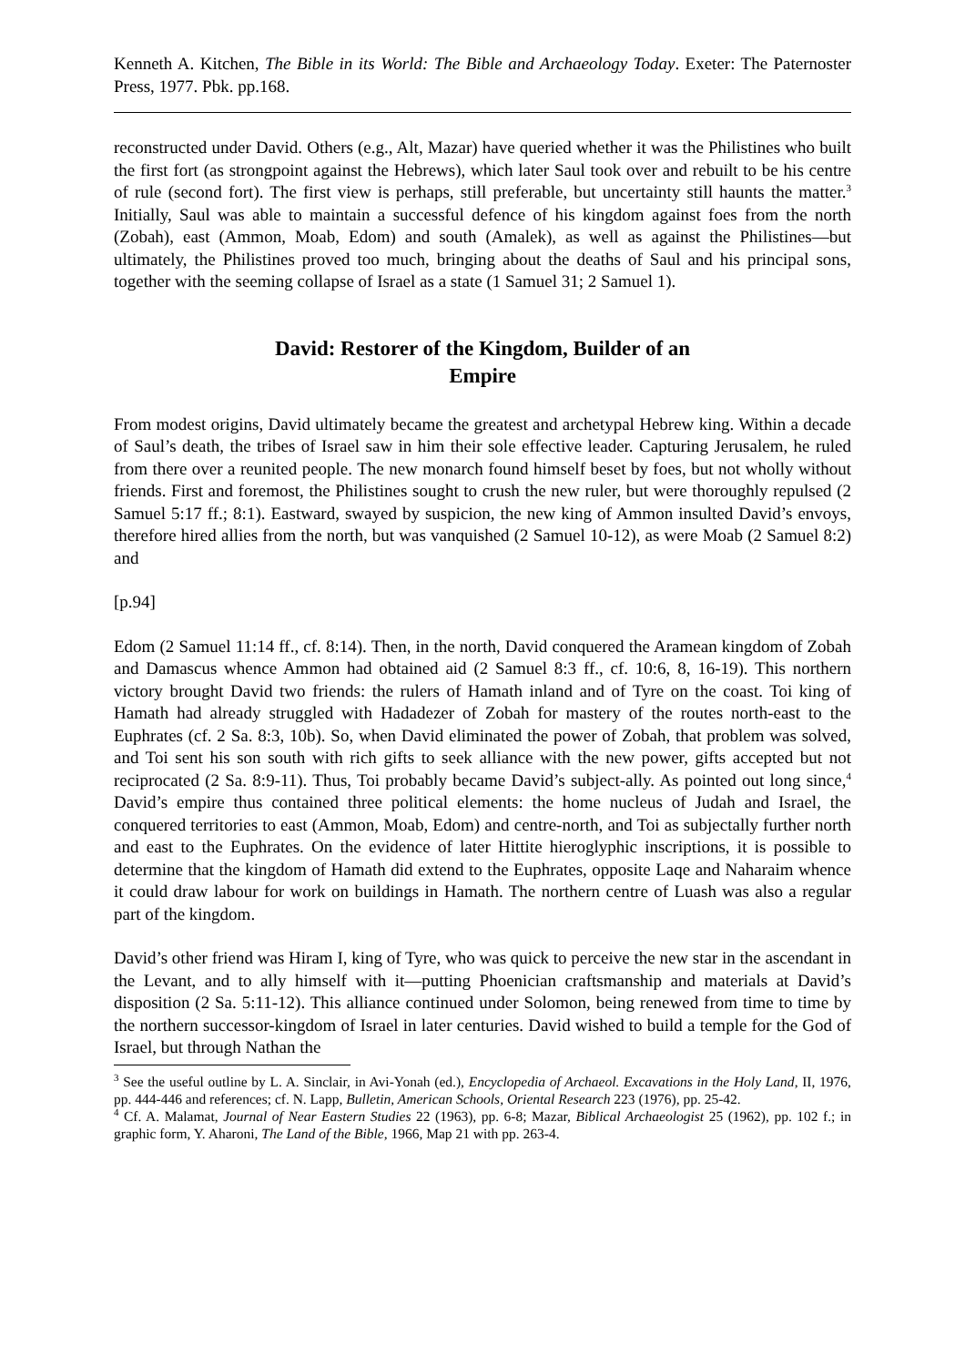Kenneth A. Kitchen, The Bible in its World: The Bible and Archaeology Today. Exeter: The Paternoster Press, 1977. Pbk. pp.168.
reconstructed under David. Others (e.g., Alt, Mazar) have queried whether it was the Philistines who built the first fort (as strongpoint against the Hebrews), which later Saul took over and rebuilt to be his centre of rule (second fort). The first view is perhaps, still preferable, but uncertainty still haunts the matter.<sup>3</sup> Initially, Saul was able to maintain a successful defence of his kingdom against foes from the north (Zobah), east (Ammon, Moab, Edom) and south (Amalek), as well as against the Philistines―but ultimately, the Philistines proved too much, bringing about the deaths of Saul and his principal sons, together with the seeming collapse of Israel as a state (1 Samuel 31; 2 Samuel 1).
David: Restorer of the Kingdom, Builder of an
Empire
From modest origins, David ultimately became the greatest and archetypal Hebrew king. Within a decade of Saul’s death, the tribes of Israel saw in him their sole effective leader. Capturing Jerusalem, he ruled from there over a reunited people. The new monarch found himself beset by foes, but not wholly without friends. First and foremost, the Philistines sought to crush the new ruler, but were thoroughly repulsed (2 Samuel 5:17 ff.; 8:1). Eastward, swayed by suspicion, the new king of Ammon insulted David’s envoys, therefore hired allies from the north, but was vanquished (2 Samuel 10-12), as were Moab (2 Samuel 8:2) and
[p.94]
Edom (2 Samuel 11:14 ff., cf. 8:14). Then, in the north, David conquered the Aramean kingdom of Zobah and Damascus whence Ammon had obtained aid (2 Samuel 8:3 ff., cf. 10:6, 8, 16-19). This northern victory brought David two friends: the rulers of Hamath inland and of Tyre on the coast. Toi king of Hamath had already struggled with Hadadezer of Zobah for mastery of the routes north-east to the Euphrates (cf. 2 Sa. 8:3, 10b). So, when David eliminated the power of Zobah, that problem was solved, and Toi sent his son south with rich gifts to seek alliance with the new power, gifts accepted but not reciprocated (2 Sa. 8:9-11). Thus, Toi probably became David’s subject-ally. As pointed out long since,<sup>4</sup> David’s empire thus contained three political elements: the home nucleus of Judah and Israel, the conquered territories to east (Ammon, Moab, Edom) and centre-north, and Toi as subjectally further north and east to the Euphrates. On the evidence of later Hittite hieroglyphic inscriptions, it is possible to determine that the kingdom of Hamath did extend to the Euphrates, opposite Laqe and Naharaim whence it could draw labour for work on buildings in Hamath. The northern centre of Luash was also a regular part of the kingdom.
David’s other friend was Hiram I, king of Tyre, who was quick to perceive the new star in the ascendant in the Levant, and to ally himself with it―putting Phoenician craftsmanship and materials at David’s disposition (2 Sa. 5:11-12). This alliance continued under Solomon, being renewed from time to time by the northern successor-kingdom of Israel in later centuries. David wished to build a temple for the God of Israel, but through Nathan the
<sup>3</sup> See the useful outline by L. A. Sinclair, in Avi-Yonah (ed.), Encyclopedia of Archaeol. Excavations in the Holy Land, II, 1976, pp. 444-446 and references; cf. N. Lapp, Bulletin, American Schools, Oriental Research 223 (1976), pp. 25-42.
<sup>4</sup> Cf. A. Malamat, Journal of Near Eastern Studies 22 (1963), pp. 6-8; Mazar, Biblical Archaeologist 25 (1962), pp. 102 f.; in graphic form, Y. Aharoni, The Land of the Bible, 1966, Map 21 with pp. 263-4.